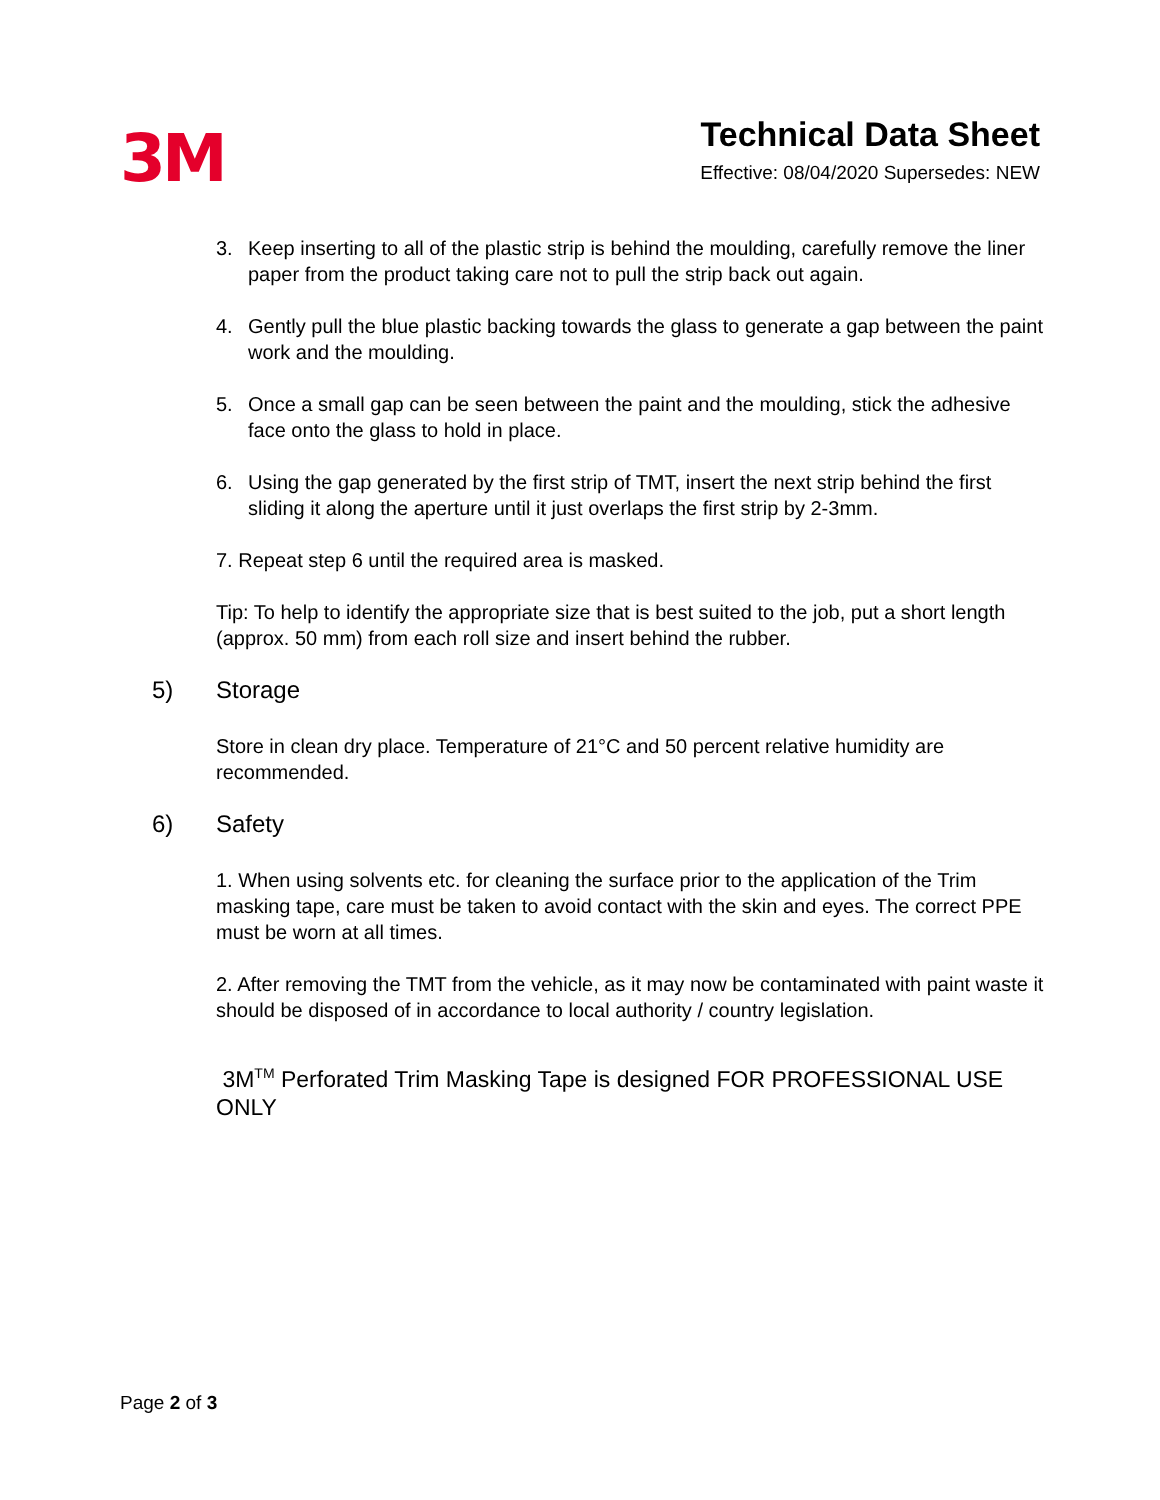3M
Technical Data Sheet
Effective: 08/04/2020 Supersedes: NEW
3. Keep inserting to all of the plastic strip is behind the moulding, carefully remove the liner paper from the product taking care not to pull the strip back out again.
4. Gently pull the blue plastic backing towards the glass to generate a gap between the paint work and the moulding.
5. Once a small gap can be seen between the paint and the moulding, stick the adhesive face onto the glass to hold in place.
6. Using the gap generated by the first strip of TMT, insert the next strip behind the first sliding it along the aperture until it just overlaps the first strip by 2-3mm.
7. Repeat step 6 until the required area is masked.
Tip: To help to identify the appropriate size that is best suited to the job, put a short length (approx. 50 mm) from each roll size and insert behind the rubber.
5) Storage
Store in clean dry place. Temperature of 21°C and 50 percent relative humidity are recommended.
6) Safety
1. When using solvents etc. for cleaning the surface prior to the application of the Trim masking tape, care must be taken to avoid contact with the skin and eyes. The correct PPE must be worn at all times.
2. After removing the TMT from the vehicle, as it may now be contaminated with paint waste it should be disposed of in accordance to local authority / country legislation.
3M<sup>TM</sup> Perforated Trim Masking Tape is designed FOR PROFESSIONAL USE ONLY
Page 2 of 3